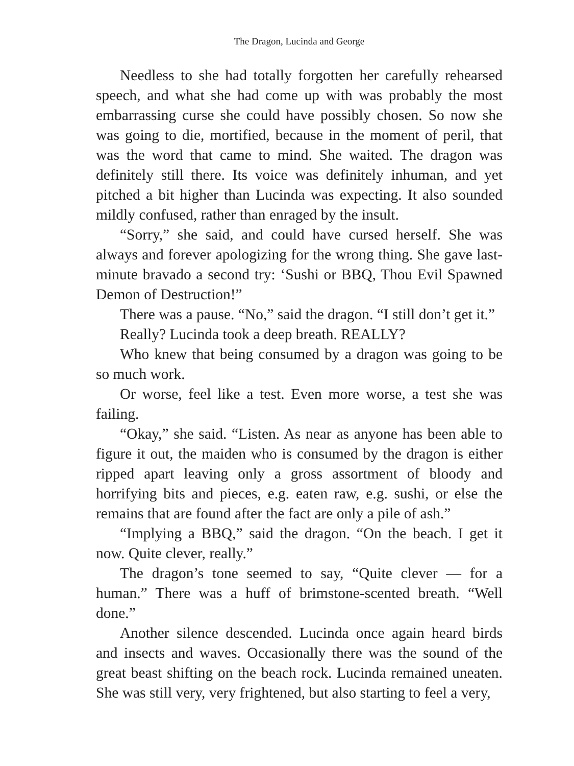The Dragon, Lucinda and George
Needless to she had totally forgotten her carefully rehearsed speech, and what she had come up with was probably the most embarrassing curse she could have possibly chosen. So now she was going to die, mortified, because in the moment of peril, that was the word that came to mind. She waited. The dragon was definitely still there. Its voice was definitely inhuman, and yet pitched a bit higher than Lucinda was expecting. It also sounded mildly confused, rather than enraged by the insult.
“Sorry,” she said, and could have cursed herself. She was always and forever apologizing for the wrong thing. She gave last-minute bravado a second try: ‘Sushi or BBQ, Thou Evil Spawned Demon of Destruction!”
There was a pause. “No,” said the dragon. “I still don’t get it.”
Really? Lucinda took a deep breath. REALLY?
Who knew that being consumed by a dragon was going to be so much work.
Or worse, feel like a test. Even more worse, a test she was failing.
“Okay,” she said. “Listen. As near as anyone has been able to figure it out, the maiden who is consumed by the dragon is either ripped apart leaving only a gross assortment of bloody and horrifying bits and pieces, e.g. eaten raw, e.g. sushi, or else the remains that are found after the fact are only a pile of ash.”
“Implying a BBQ,” said the dragon. “On the beach. I get it now. Quite clever, really.”
The dragon’s tone seemed to say, “Quite clever — for a human.” There was a huff of brimstone-scented breath. “Well done.”
Another silence descended. Lucinda once again heard birds and insects and waves. Occasionally there was the sound of the great beast shifting on the beach rock. Lucinda remained uneaten. She was still very, very frightened, but also starting to feel a very,